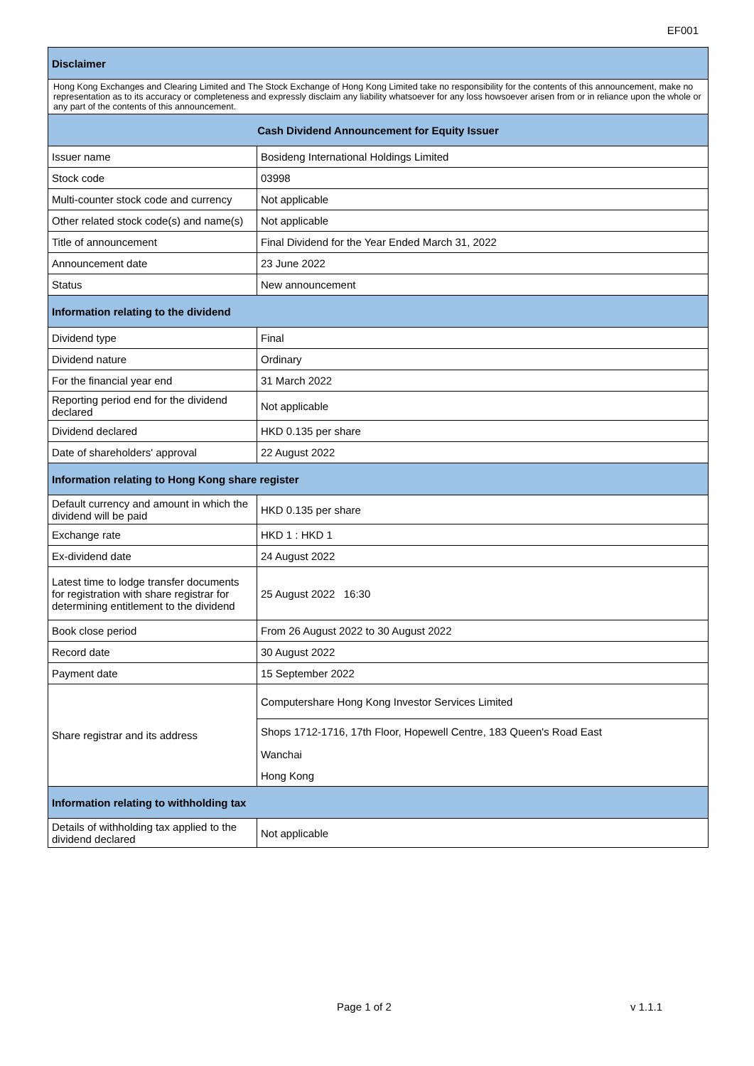EF001
| Disclaimer | |
| Hong Kong Exchanges and Clearing Limited and The Stock Exchange of Hong Kong Limited take no responsibility for the contents of this announcement, make no representation as to its accuracy or completeness and expressly disclaim any liability whatsoever for any loss howsoever arisen from or in reliance upon the whole or any part of the contents of this announcement. | |
| Cash Dividend Announcement for Equity Issuer | |
| Issuer name | Bosideng International Holdings Limited |
| Stock code | 03998 |
| Multi-counter stock code and currency | Not applicable |
| Other related stock code(s) and name(s) | Not applicable |
| Title of announcement | Final Dividend for the Year Ended March 31, 2022 |
| Announcement date | 23 June 2022 |
| Status | New announcement |
| Information relating to the dividend | |
| Dividend type | Final |
| Dividend nature | Ordinary |
| For the financial year end | 31 March 2022 |
| Reporting period end for the dividend declared | Not applicable |
| Dividend declared | HKD 0.135 per share |
| Date of shareholders' approval | 22 August 2022 |
| Information relating to Hong Kong share register | |
| Default currency and amount in which the dividend will be paid | HKD 0.135 per share |
| Exchange rate | HKD 1 : HKD 1 |
| Ex-dividend date | 24 August 2022 |
| Latest time to lodge transfer documents for registration with share registrar for determining entitlement to the dividend | 25 August 2022 16:30 |
| Book close period | From 26 August 2022 to 30 August 2022 |
| Record date | 30 August 2022 |
| Payment date | 15 September 2022 |
| Share registrar and its address | Computershare Hong Kong Investor Services Limited |
| | Shops 1712-1716, 17th Floor, Hopewell Centre, 183 Queen's Road East |
| | Wanchai |
| | Hong Kong |
| Information relating to withholding tax | |
| Details of withholding tax applied to the dividend declared | Not applicable |
Page 1 of 2 v 1.1.1